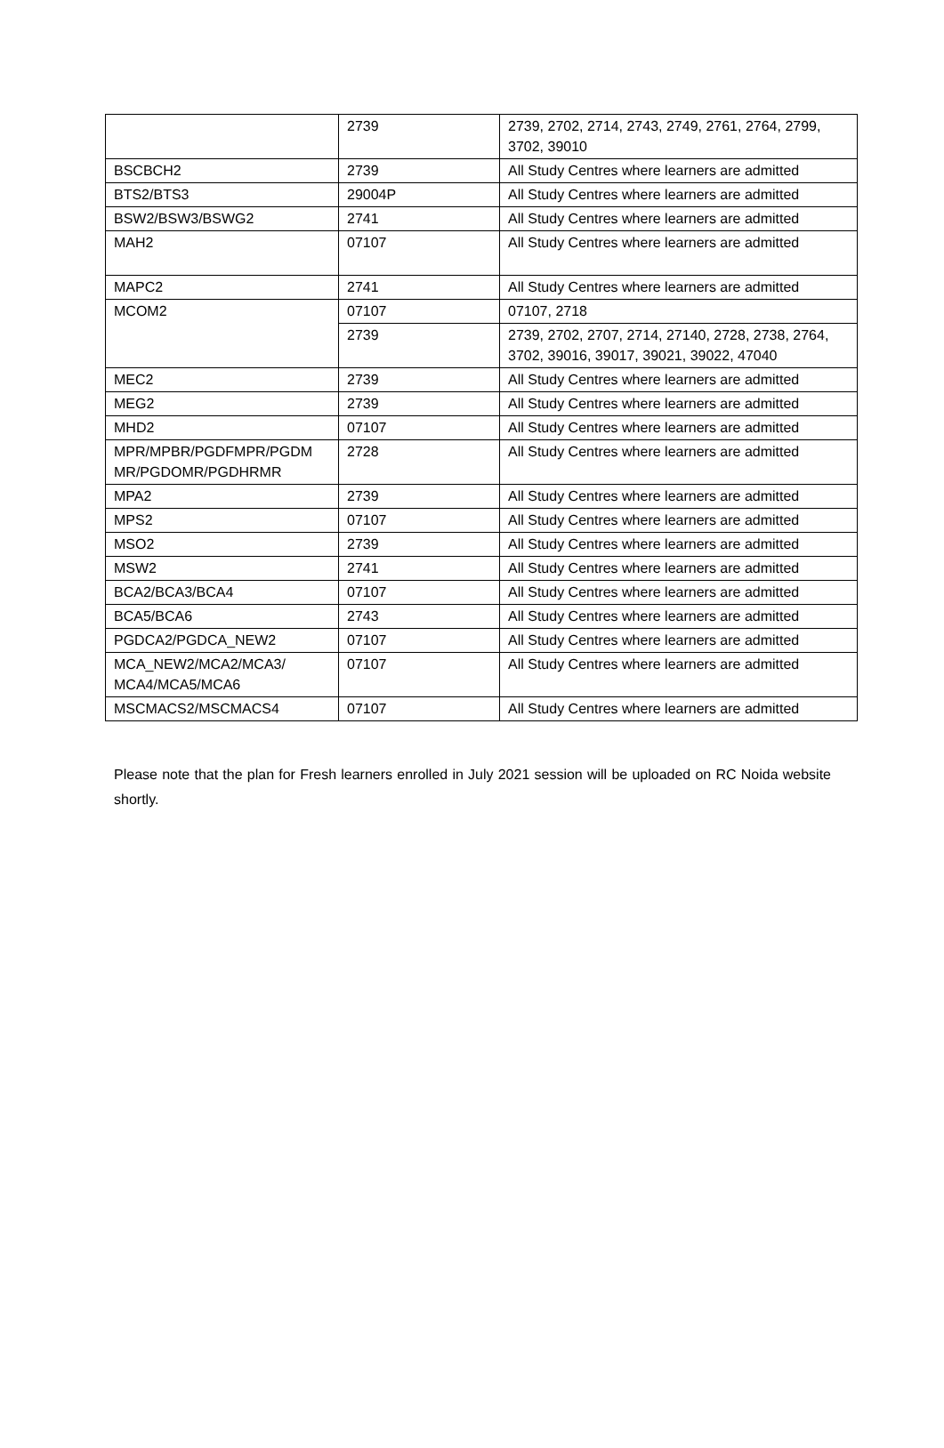| | 2739 | 2739, 2702, 2714, 2743, 2749, 2761, 2764, 2799, 3702, 39010 |
| BSCBCH2 | 2739 | All Study Centres where learners are admitted |
| BTS2/BTS3 | 29004P | All Study Centres where learners are admitted |
| BSW2/BSW3/BSWG2 | 2741 | All Study Centres where learners are admitted |
| MAH2 | 07107 | All Study Centres where learners are admitted |
| MAPC2 | 2741 | All Study Centres where learners are admitted |
| MCOM2 | 07107 | 07107, 2718 |
| | 2739 | 2739, 2702, 2707, 2714, 27140, 2728, 2738, 2764, 3702, 39016, 39017, 39021, 39022, 47040 |
| MEC2 | 2739 | All Study Centres where learners are admitted |
| MEG2 | 2739 | All Study Centres where learners are admitted |
| MHD2 | 07107 | All Study Centres where learners are admitted |
| MPR/MPBR/PGDFMPR/PGDM MR/PGDOMR/PGDHRMR | 2728 | All Study Centres where learners are admitted |
| MPA2 | 2739 | All Study Centres where learners are admitted |
| MPS2 | 07107 | All Study Centres where learners are admitted |
| MSO2 | 2739 | All Study Centres where learners are admitted |
| MSW2 | 2741 | All Study Centres where learners are admitted |
| BCA2/BCA3/BCA4 | 07107 | All Study Centres where learners are admitted |
| BCA5/BCA6 | 2743 | All Study Centres where learners are admitted |
| PGDCA2/PGDCA_NEW2 | 07107 | All Study Centres where learners are admitted |
| MCA_NEW2/MCA2/MCA3/ MCA4/MCA5/MCA6 | 07107 | All Study Centres where learners are admitted |
| MSCMACS2/MSCMACS4 | 07107 | All Study Centres where learners are admitted |
Please note that the plan for Fresh learners enrolled in July 2021 session will be uploaded on RC Noida website shortly.